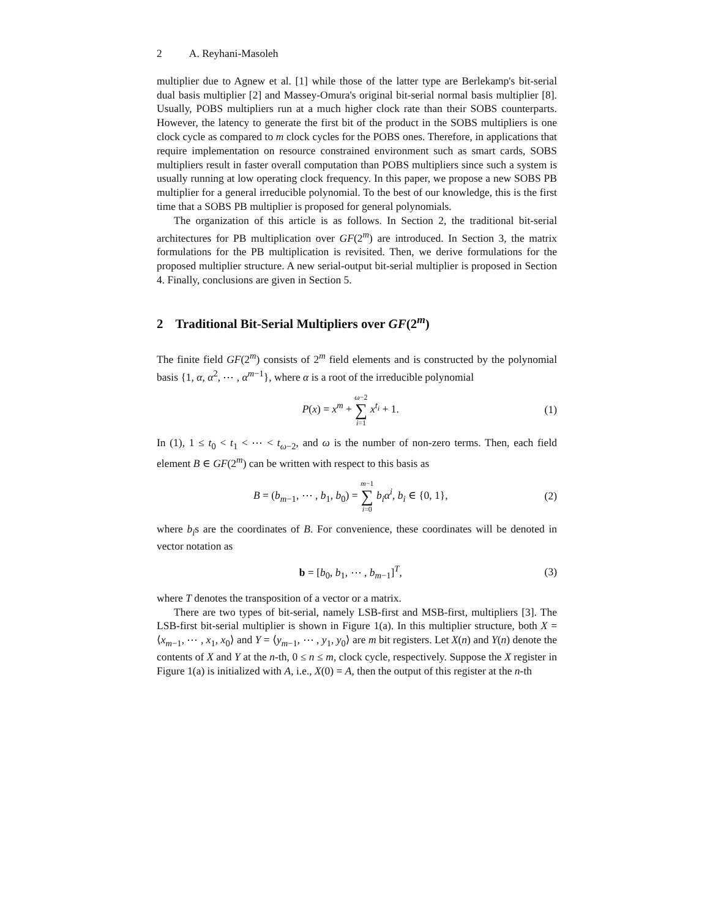2 A. Reyhani-Masoleh
multiplier due to Agnew et al. [1] while those of the latter type are Berlekamp's bit-serial dual basis multiplier [2] and Massey-Omura's original bit-serial normal basis multiplier [8]. Usually, POBS multipliers run at a much higher clock rate than their SOBS counterparts. However, the latency to generate the first bit of the product in the SOBS multipliers is one clock cycle as compared to m clock cycles for the POBS ones. Therefore, in applications that require implementation on resource constrained environment such as smart cards, SOBS multipliers result in faster overall computation than POBS multipliers since such a system is usually running at low operating clock frequency. In this paper, we propose a new SOBS PB multiplier for a general irreducible polynomial. To the best of our knowledge, this is the first time that a SOBS PB multiplier is proposed for general polynomials.
The organization of this article is as follows. In Section 2, the traditional bit-serial architectures for PB multiplication over GF(2<sup>m</sup>) are introduced. In Section 3, the matrix formulations for the PB multiplication is revisited. Then, we derive formulations for the proposed multiplier structure. A new serial-output bit-serial multiplier is proposed in Section 4. Finally, conclusions are given in Section 5.
2 Traditional Bit-Serial Multipliers over GF(2<sup>m</sup>)
The finite field GF(2<sup>m</sup>) consists of 2<sup>m</sup> field elements and is constructed by the polynomial basis {1, α, α<sup>2</sup>, ⋯ , α<sup>m−1</sup>}, where α is a root of the irreducible polynomial
P(x) = x<sup>m</sup> + ω−2 ∑ i=1 x<sup>t<sub>i</sub></sup> + 1. (1)
In (1), 1 ≤ t<sub>0</sub> < t<sub>1</sub> < ⋯ < t<sub>ω−2</sub>, and ω is the number of non-zero terms. Then, each field element B ∈ GF(2<sup>m</sup>) can be written with respect to this basis as
B = (b<sub>m−1</sub>, ⋯ , b<sub>1</sub>, b<sub>0</sub>) = m−1 ∑ i=0 b<sub>i</sub>α<sup>i</sup>, b<sub>i</sub> ∈ {0, 1},
(2)
where b<sub>i</sub>s are the coordinates of B. For convenience, these coordinates will be denoted in vector notation as
b = [b<sub>0</sub>, b<sub>1</sub>, ⋯ , b<sub>m−1</sub>]<sup>T</sup>, (3)
where T denotes the transposition of a vector or a matrix.
There are two types of bit-serial, namely LSB-first and MSB-first, multipliers [3]. The LSB-first bit-serial multiplier is shown in Figure 1(a). In this multiplier structure, both X = ⟨x<sub>m−1</sub>, ⋯ , x<sub>1</sub>, x<sub>0</sub>⟩ and Y = ⟨y<sub>m−1</sub>, ⋯ , y<sub>1</sub>, y<sub>0</sub>⟩ are m bit registers. Let X(n) and Y(n) denote the contents of X and Y at the n-th, 0 ≤ n ≤ m, clock cycle, respectively. Suppose the X register in Figure 1(a) is initialized with A, i.e., X(0) = A, then the output of this register at the n-th